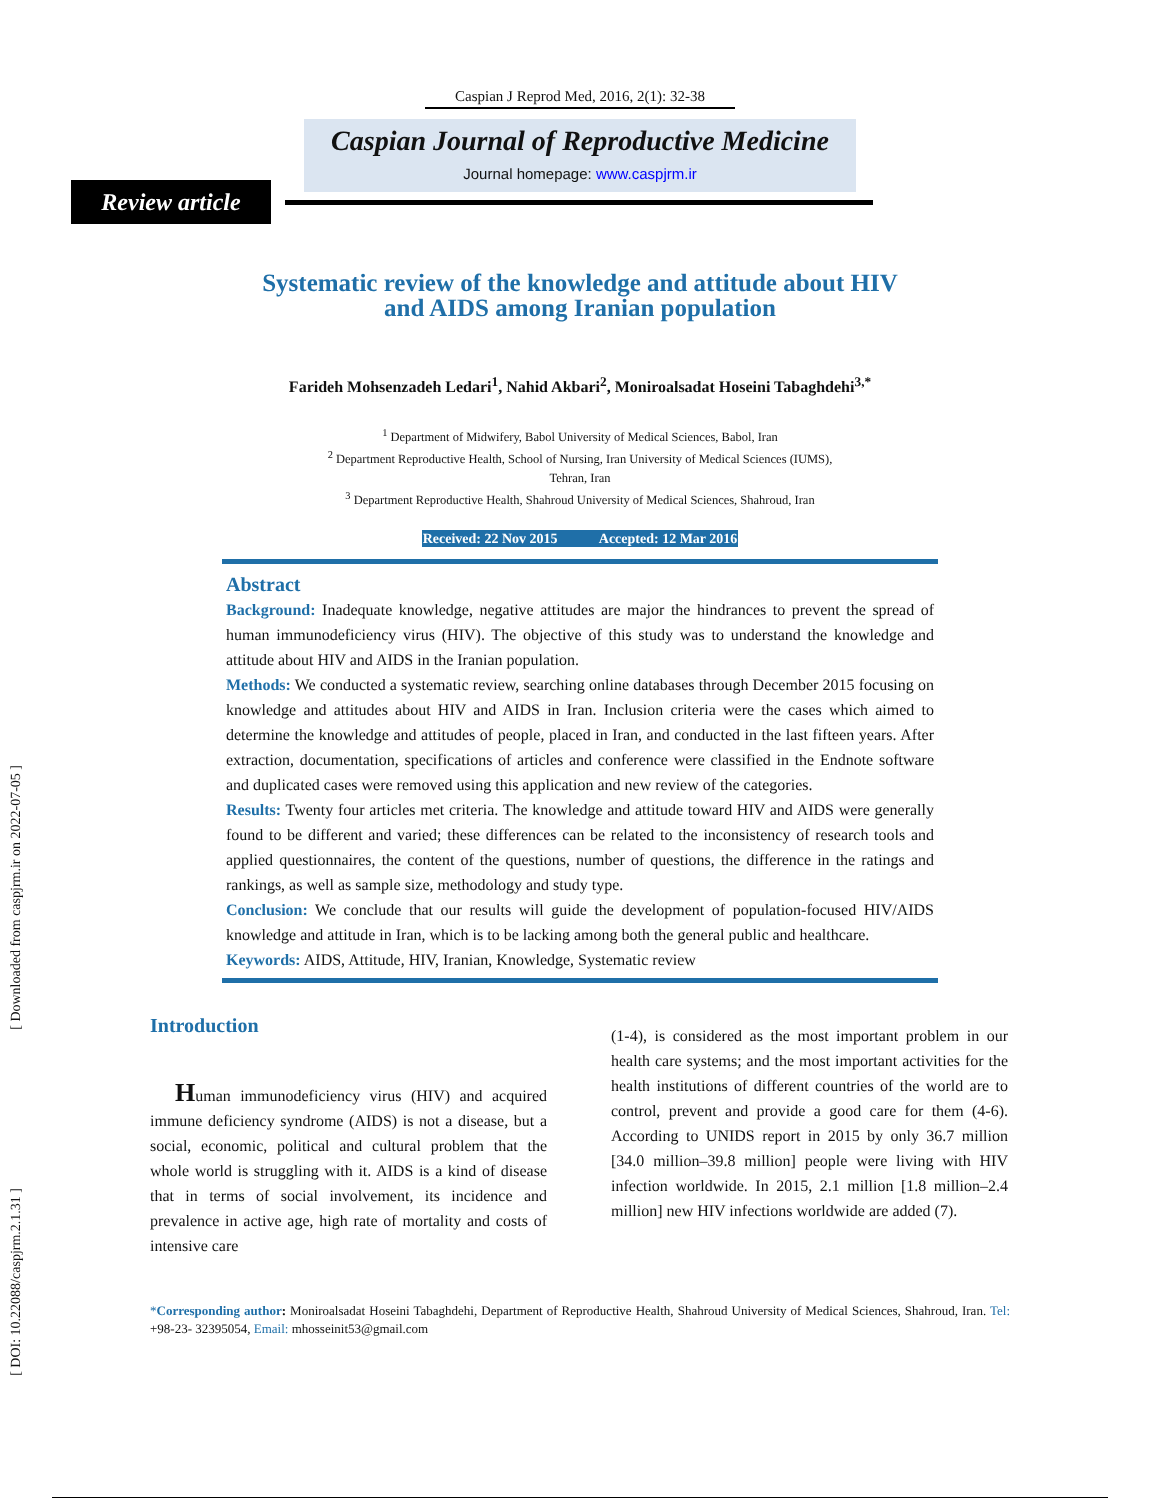[ Downloaded from caspjrm.ir on 2022-07-05 ]
[ DOI: 10.22088/caspjrm.2.1.31 ]
Caspian J Reprod Med, 2016, 2(1): 32-38
Caspian Journal of Reproductive Medicine
Journal homepage: www.caspjrm.ir
Review article
Systematic review of the knowledge and attitude about HIV
and AIDS among Iranian population
Farideh Mohsenzadeh Ledari<sup>1</sup>, Nahid Akbari<sup>2</sup>, Moniroalsadat Hoseini Tabaghdehi<sup>3,*</sup>
<sup>1</sup> Department of Midwifery, Babol University of Medical Sciences, Babol, Iran
<sup>2</sup> Department Reproductive Health, School of Nursing, Iran University of Medical Sciences (IUMS),
Tehran, Iran
<sup>3</sup> Department Reproductive Health, Shahroud University of Medical Sciences, Shahroud, Iran
Received: 22 Nov 2015 Accepted: 12 Mar 2016
Abstract
Background: Inadequate knowledge, negative attitudes are major the hindrances to prevent the spread of human immunodeficiency virus (HIV). The objective of this study was to understand the knowledge and attitude about HIV and AIDS in the Iranian population.
Methods: We conducted a systematic review, searching online databases through December 2015 focusing on knowledge and attitudes about HIV and AIDS in Iran. Inclusion criteria were the cases which aimed to determine the knowledge and attitudes of people, placed in Iran, and conducted in the last fifteen years. After extraction, documentation, specifications of articles and conference were classified in the Endnote software and duplicated cases were removed using this application and new review of the categories.
Results: Twenty four articles met criteria. The knowledge and attitude toward HIV and AIDS were generally found to be different and varied; these differences can be related to the inconsistency of research tools and applied questionnaires, the content of the questions, number of questions, the difference in the ratings and rankings, as well as sample size, methodology and study type.
Conclusion: We conclude that our results will guide the development of population-focused HIV/AIDS knowledge and attitude in Iran, which is to be lacking among both the general public and healthcare.
Keywords: AIDS, Attitude, HIV, Iranian, Knowledge, Systematic review
Introduction
Human immunodeficiency virus (HIV) and acquired immune deficiency syndrome (AIDS) is not a disease, but a social, economic, political and cultural problem that the whole world is struggling with it. AIDS is a kind of disease that in terms of social involvement, its incidence and prevalence in active age, high rate of mortality and costs of intensive care
(1-4), is considered as the most important problem in our health care systems; and the most important activities for the health institutions of different countries of the world are to control, prevent and provide a good care for them (4-6). According to UNIDS report in 2015 by only 36.7 million [34.0 million–39.8 million] people were living with HIV infection worldwide. In 2015, 2.1 million [1.8 million–2.4 million] new HIV infections worldwide are added (7).
*Corresponding author: Moniroalsadat Hoseini Tabaghdehi, Department of Reproductive Health, Shahroud University of Medical Sciences, Shahroud, Iran. Tel: +98-23- 32395054, Email: mhosseinit53@gmail.com